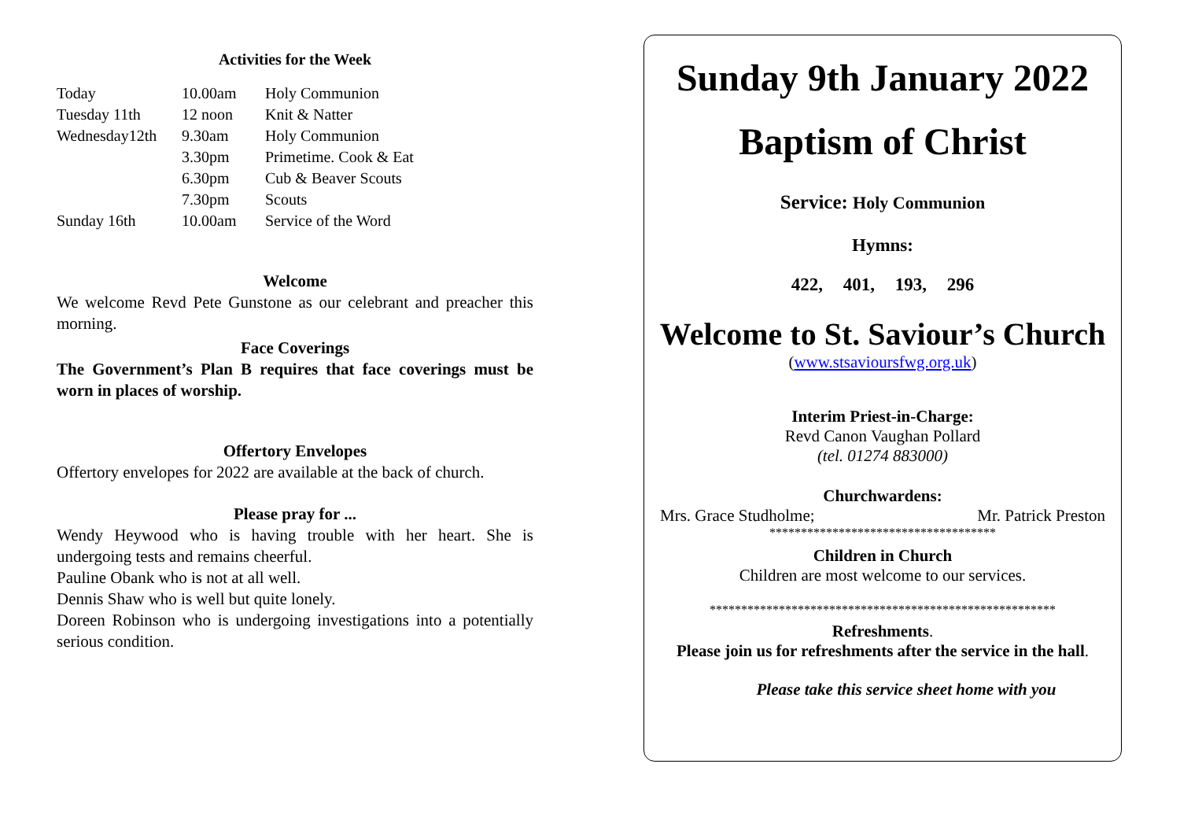Activities for the Week
| Today | 10.00am | Holy Communion |
| Tuesday 11th | 12 noon | Knit & Natter |
| Wednesday12th | 9.30am | Holy Communion |
| | 3.30pm | Primetime. Cook & Eat |
| | 6.30pm | Cub & Beaver Scouts |
| | 7.30pm | Scouts |
| Sunday 16th | 10.00am | Service of the Word |
Welcome
We welcome Revd Pete Gunstone as our celebrant and preacher this morning.
Face Coverings
The Government’s Plan B requires that face coverings must be worn in places of worship.
Offertory Envelopes
Offertory envelopes for 2022 are available at the back of church.
Please pray for ...
Wendy Heywood who is having trouble with her heart. She is undergoing tests and remains cheerful.
Pauline Obank who is not at all well.
Dennis Shaw who is well but quite lonely.
Doreen Robinson who is undergoing investigations into a potentially serious condition.
Sunday 9th January 2022
Baptism of Christ
Service: Holy Communion
Hymns:
422, 401, 193, 296
Welcome to St. Saviour’s Church
(www.stsavioursfwg.org.uk)
Interim Priest-in-Charge:
Revd Canon Vaughan Pollard
(tel. 01274 883000)
Churchwardens:
Mrs. Grace Studholme; Mr. Patrick Preston
************************************
Children in Church
Children are most welcome to our services.
*******************************************************
Refreshments.
Please join us for refreshments after the service in the hall.
Please take this service sheet home with you